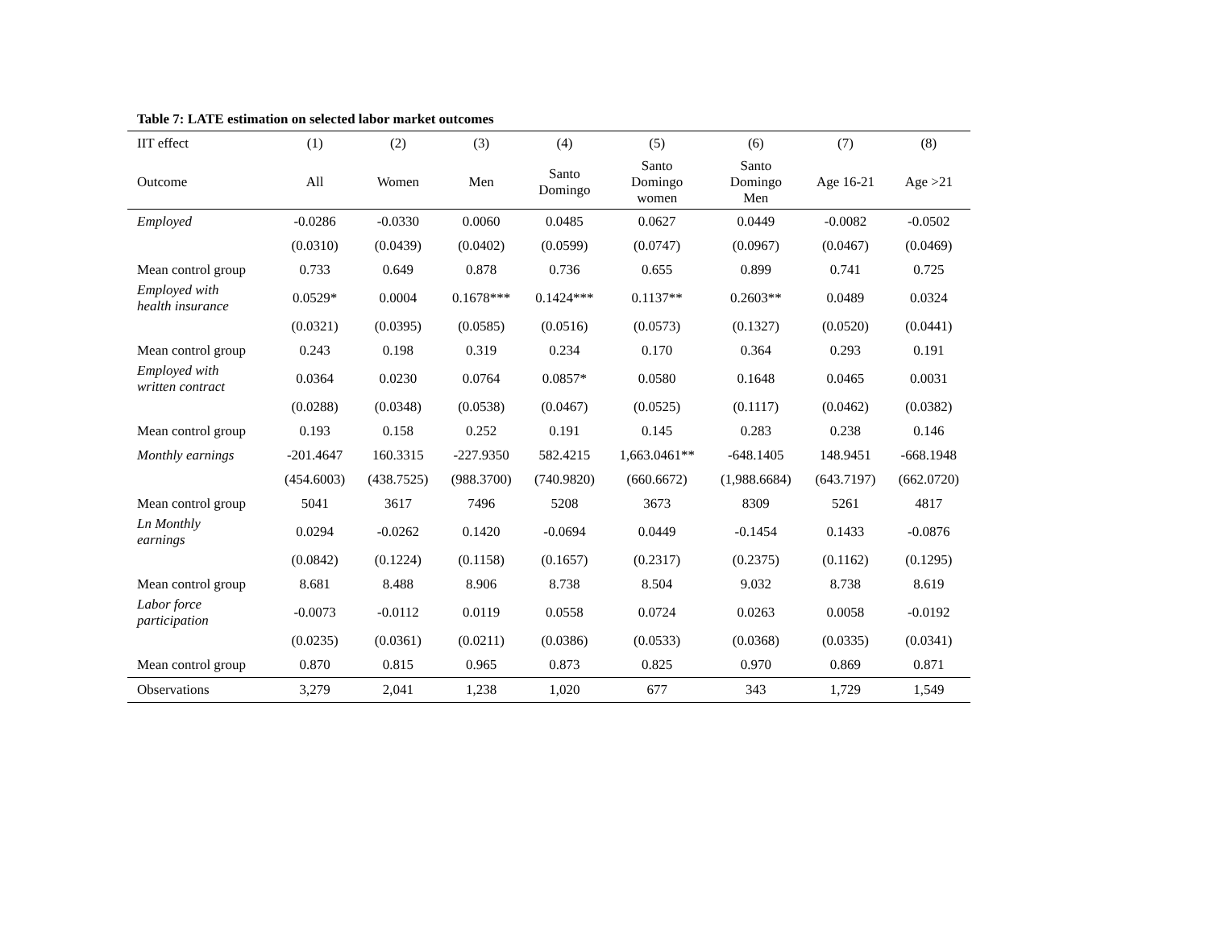Table 7: LATE estimation on selected labor market outcomes
| IIT effect | (1) | (2) | (3) | (4) | (5) | (6) | (7) | (8) |
| --- | --- | --- | --- | --- | --- | --- | --- | --- |
| Outcome | All | Women | Men | Santo Domingo | Santo Domingo women | Santo Domingo Men | Age 16-21 | Age >21 |
| Employed | -0.0286 | -0.0330 | 0.0060 | 0.0485 | 0.0627 | 0.0449 | -0.0082 | -0.0502 |
| | (0.0310) | (0.0439) | (0.0402) | (0.0599) | (0.0747) | (0.0967) | (0.0467) | (0.0469) |
| Mean control group | 0.733 | 0.649 | 0.878 | 0.736 | 0.655 | 0.899 | 0.741 | 0.725 |
| Employed with health insurance | 0.0529* | 0.0004 | 0.1678*** | 0.1424*** | 0.1137** | 0.2603** | 0.0489 | 0.0324 |
| | (0.0321) | (0.0395) | (0.0585) | (0.0516) | (0.0573) | (0.1327) | (0.0520) | (0.0441) |
| Mean control group | 0.243 | 0.198 | 0.319 | 0.234 | 0.170 | 0.364 | 0.293 | 0.191 |
| Employed with written contract | 0.0364 | 0.0230 | 0.0764 | 0.0857* | 0.0580 | 0.1648 | 0.0465 | 0.0031 |
| | (0.0288) | (0.0348) | (0.0538) | (0.0467) | (0.0525) | (0.1117) | (0.0462) | (0.0382) |
| Mean control group | 0.193 | 0.158 | 0.252 | 0.191 | 0.145 | 0.283 | 0.238 | 0.146 |
| Monthly earnings | -201.4647 | 160.3315 | -227.9350 | 582.4215 | 1,663.0461** | -648.1405 | 148.9451 | -668.1948 |
| | (454.6003) | (438.7525) | (988.3700) | (740.9820) | (660.6672) | (1,988.6684) | (643.7197) | (662.0720) |
| Mean control group | 5041 | 3617 | 7496 | 5208 | 3673 | 8309 | 5261 | 4817 |
| Ln Monthly earnings | 0.0294 | -0.0262 | 0.1420 | -0.0694 | 0.0449 | -0.1454 | 0.1433 | -0.0876 |
| | (0.0842) | (0.1224) | (0.1158) | (0.1657) | (0.2317) | (0.2375) | (0.1162) | (0.1295) |
| Mean control group | 8.681 | 8.488 | 8.906 | 8.738 | 8.504 | 9.032 | 8.738 | 8.619 |
| Labor force participation | -0.0073 | -0.0112 | 0.0119 | 0.0558 | 0.0724 | 0.0263 | 0.0058 | -0.0192 |
| | (0.0235) | (0.0361) | (0.0211) | (0.0386) | (0.0533) | (0.0368) | (0.0335) | (0.0341) |
| Mean control group | 0.870 | 0.815 | 0.965 | 0.873 | 0.825 | 0.970 | 0.869 | 0.871 |
| Observations | 3,279 | 2,041 | 1,238 | 1,020 | 677 | 343 | 1,729 | 1,549 |